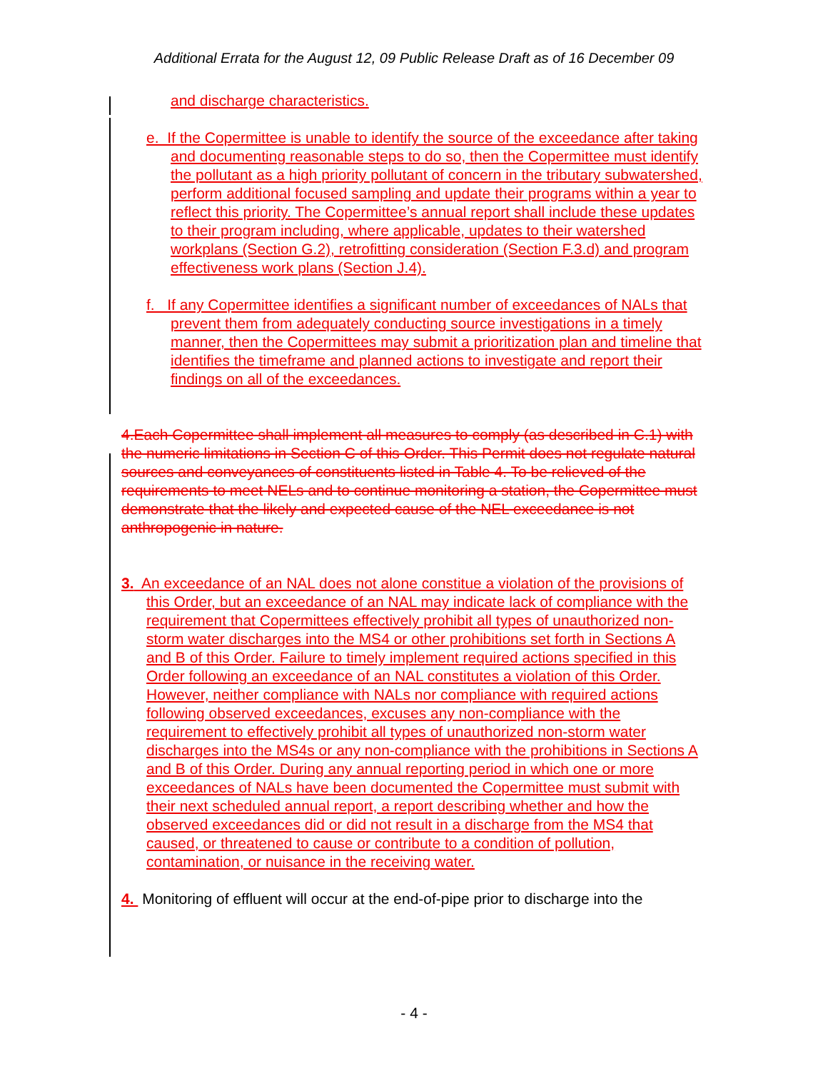Additional Errata for the August 12, 09 Public Release Draft as of 16 December 09
and discharge characteristics.
e. If the Copermittee is unable to identify the source of the exceedance after taking and documenting reasonable steps to do so, then the Copermittee must identify the pollutant as a high priority pollutant of concern in the tributary subwatershed, perform additional focused sampling and update their programs within a year to reflect this priority. The Copermittee’s annual report shall include these updates to their program including, where applicable, updates to their watershed workplans (Section G.2), retrofitting consideration (Section F.3.d) and program effectiveness work plans (Section J.4).
f. If any Copermittee identifies a significant number of exceedances of NALs that prevent them from adequately conducting source investigations in a timely manner, then the Copermittees may submit a prioritization plan and timeline that identifies the timeframe and planned actions to investigate and report their findings on all of the exceedances.
4.Each Copermittee shall implement all measures to comply (as described in C.1) with the numeric limitations in Section C of this Order. This Permit does not regulate natural sources and conveyances of constituents listed in Table 4. To be relieved of the requirements to meet NELs and to continue monitoring a station, the Copermittee must demonstrate that the likely and expected cause of the NEL exceedance is not anthropogenic in nature.
3. An exceedance of an NAL does not alone constitue a violation of the provisions of this Order, but an exceedance of an NAL may indicate lack of compliance with the requirement that Copermittees effectively prohibit all types of unauthorized non-storm water discharges into the MS4 or other prohibitions set forth in Sections A and B of this Order. Failure to timely implement required actions specified in this Order following an exceedance of an NAL constitutes a violation of this Order. However, neither compliance with NALs nor compliance with required actions following observed exceedances, excuses any non-compliance with the requirement to effectively prohibit all types of unauthorized non-storm water discharges into the MS4s or any non-compliance with the prohibitions in Sections A and B of this Order. During any annual reporting period in which one or more exceedances of NALs have been documented the Copermittee must submit with their next scheduled annual report, a report describing whether and how the observed exceedances did or did not result in a discharge from the MS4 that caused, or threatened to cause or contribute to a condition of pollution, contamination, or nuisance in the receiving water.
4. Monitoring of effluent will occur at the end-of-pipe prior to discharge into the
- 4 -